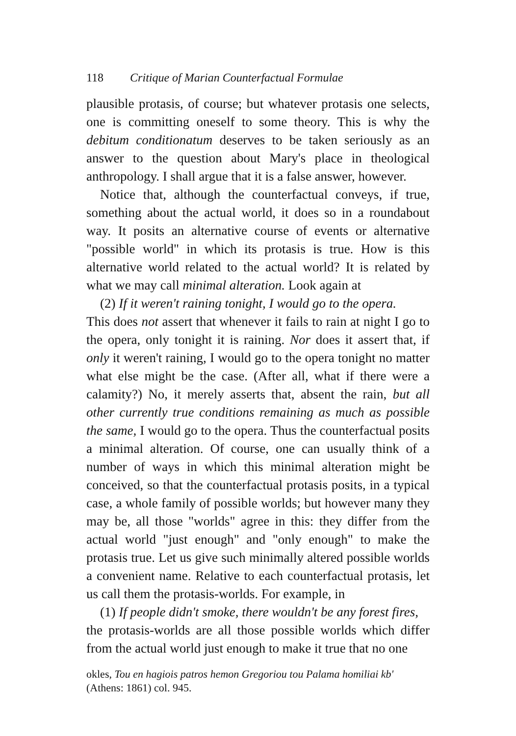118 Critique of Marian Counterfactual Formulae
plausible protasis, of course; but whatever protasis one selects, one is committing oneself to some theory. This is why the debitum conditionatum deserves to be taken seriously as an answer to the question about Mary's place in theological anthropology. I shall argue that it is a false answer, however.
Notice that, although the counterfactual conveys, if true, something about the actual world, it does so in a roundabout way. It posits an alternative course of events or alternative "possible world" in which its protasis is true. How is this alternative world related to the actual world? It is related by what we may call minimal alteration. Look again at
(2) If it weren't raining tonight, I would go to the opera.
This does not assert that whenever it fails to rain at night I go to the opera, only tonight it is raining. Nor does it assert that, if only it weren't raining, I would go to the opera tonight no matter what else might be the case. (After all, what if there were a calamity?) No, it merely asserts that, absent the rain, but all other currently true conditions remaining as much as possible the same, I would go to the opera. Thus the counterfactual posits a minimal alteration. Of course, one can usually think of a number of ways in which this minimal alteration might be conceived, so that the counterfactual protasis posits, in a typical case, a whole family of possible worlds; but however many they may be, all those "worlds" agree in this: they differ from the actual world "just enough" and "only enough" to make the protasis true. Let us give such minimally altered possible worlds a convenient name. Relative to each counterfactual protasis, let us call them the protasis-worlds. For example, in
(1) If people didn't smoke, there wouldn't be any forest fires,
the protasis-worlds are all those possible worlds which differ from the actual world just enough to make it true that no one
okles, Tou en hagiois patros hemon Gregoriou tou Palama homiliai kb'
(Athens: 1861) col. 945.